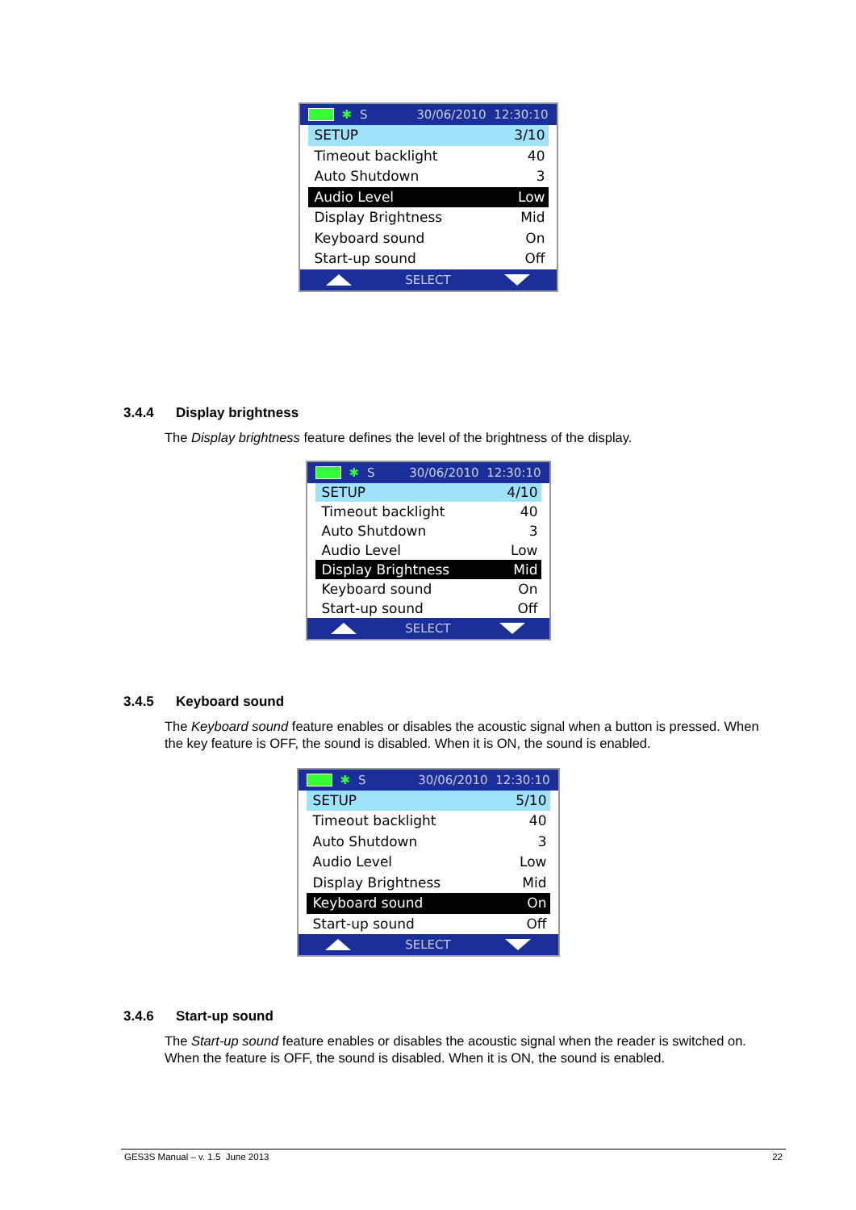✱ S 30/06/2010 12:30:10
SETUP 3/10
Timeout backlight 40
Auto Shutdown 3
Audio Level Low
Display Brightness Mid
Keyboard sound On
Start-up sound Off
SELECT
3.4.4 Display brightness
The Display brightness feature defines the level of the brightness of the display.
✱ S 30/06/2010 12:30:10
SETUP 4/10
Timeout backlight 40
Auto Shutdown 3
Audio Level Low
Display Brightness Mid
Keyboard sound On
Start-up sound Off
SELECT
3.4.5 Keyboard sound
The Keyboard sound feature enables or disables the acoustic signal when a button is pressed. When the key feature is OFF, the sound is disabled. When it is ON, the sound is enabled.
✱ S 30/06/2010 12:30:10
SETUP 5/10
Timeout backlight 40
Auto Shutdown 3
Audio Level Low
Display Brightness Mid
Keyboard sound On
Start-up sound Off
SELECT
3.4.6 Start-up sound
The Start-up sound feature enables or disables the acoustic signal when the reader is switched on. When the feature is OFF, the sound is disabled. When it is ON, the sound is enabled.
GES3S Manual – v. 1.5 June 2013 22